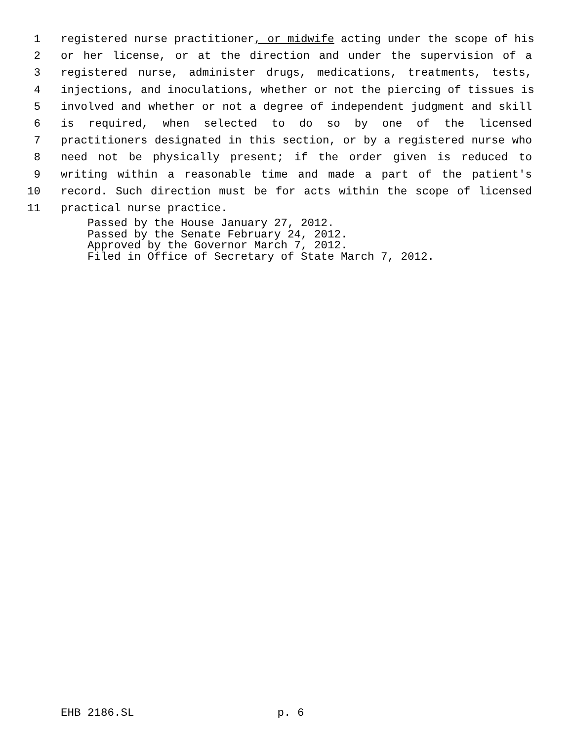1 registered nurse practitioner, or midwife acting under the scope of his
2 or her license, or at the direction and under the supervision of a
3 registered nurse, administer drugs, medications, treatments, tests,
4 injections, and inoculations, whether or not the piercing of tissues is
5 involved and whether or not a degree of independent judgment and skill
6 is required, when selected to do so by one of the licensed
7 practitioners designated in this section, or by a registered nurse who
8 need not be physically present; if the order given is reduced to
9 writing within a reasonable time and made a part of the patient's
10 record. Such direction must be for acts within the scope of licensed
11 practical nurse practice.
Passed by the House January 27, 2012.
Passed by the Senate February 24, 2012.
Approved by the Governor March 7, 2012.
Filed in Office of Secretary of State March 7, 2012.
EHB 2186.SL p. 6